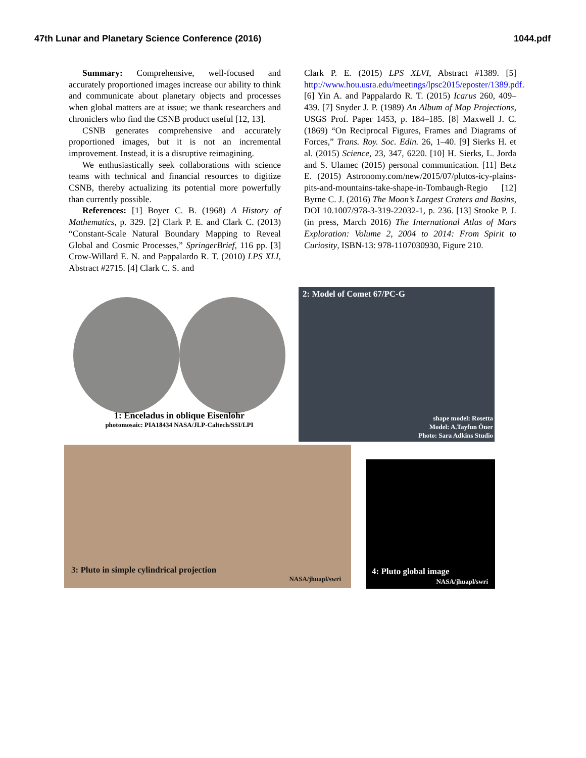47th Lunar and Planetary Science Conference (2016) 1044.pdf
Summary: Comprehensive, well-focused and accurately proportioned images increase our ability to think and communicate about planetary objects and processes when global matters are at issue; we thank researchers and chroniclers who find the CSNB product useful [12, 13].
CSNB generates comprehensive and accurately proportioned images, but it is not an incremental improvement. Instead, it is a disruptive reimagining.
We enthusiastically seek collaborations with science teams with technical and financial resources to digitize CSNB, thereby actualizing its potential more powerfully than currently possible.
References: [1] Boyer C. B. (1968) A History of Mathematics, p. 329. [2] Clark P. E. and Clark C. (2013) “Constant-Scale Natural Boundary Mapping to Reveal Global and Cosmic Processes,” SpringerBrief, 116 pp. [3] Crow-Willard E. N. and Pappalardo R. T. (2010) LPS XLI, Abstract #2715. [4] Clark C. S. and
Clark P. E. (2015) LPS XLVI, Abstract #1389. [5] http://www.hou.usra.edu/meetings/lpsc2015/eposter/1389.pdf. [6] Yin A. and Pappalardo R. T. (2015) Icarus 260, 409–439. [7] Snyder J. P. (1989) An Album of Map Projections, USGS Prof. Paper 1453, p. 184–185. [8] Maxwell J. C. (1869) “On Reciprocal Figures, Frames and Diagrams of Forces,” Trans. Roy. Soc. Edin. 26, 1–40. [9] Sierks H. et al. (2015) Science, 23, 347, 6220. [10] H. Sierks, L. Jorda and S. Ulamec (2015) personal communication. [11] Betz E. (2015) Astronomy.com/new/2015/07/plutos-icy-plains-pits-and-mountains-take-shape-in-Tombaugh-Regio [12] Byrne C. J. (2016) The Moon’s Largest Craters and Basins, DOI 10.1007/978-3-319-22032-1, p. 236. [13] Stooke P. J. (in press, March 2016) The International Atlas of Mars Exploration: Volume 2, 2004 to 2014: From Spirit to Curiosity, ISBN-13: 978-1107030930, Figure 210.
1: Enceladus in oblique Eisenlohr
photomosaic: PIA18434 NASA/JLP-Caltech/SSI/LPI
2: Model of Comet 67/PC-G
shape model: Rosetta
Model: A.Tayfun Öner
Photo: Sara Adkins Studio
3: Pluto in simple cylindrical projection
NASA/jhuapl/swri
4: Pluto global image
NASA/jhuapl/swri